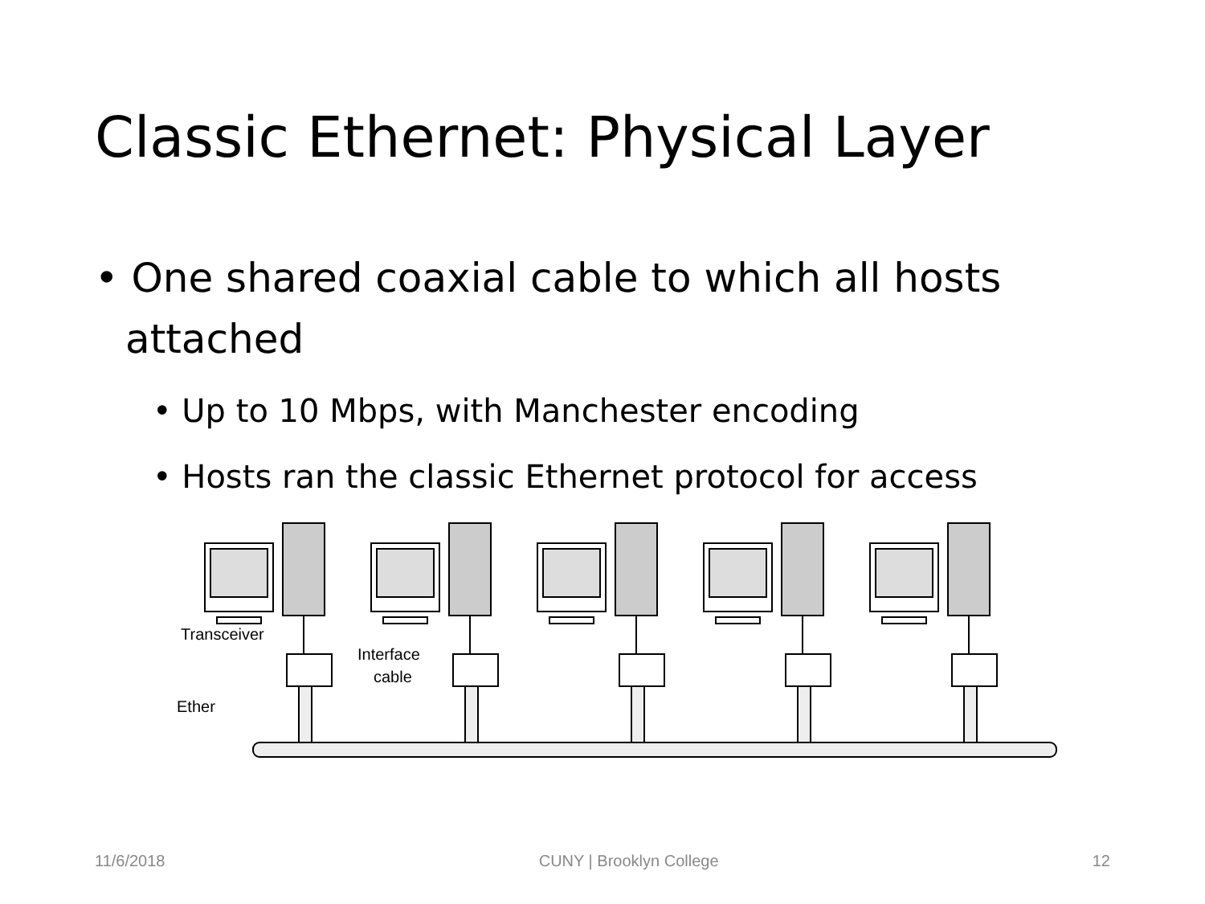Classic Ethernet: Physical Layer
• One shared coaxial cable to which all hosts attached
• Up to 10 Mbps, with Manchester encoding
• Hosts ran the classic Ethernet protocol for access
Transceiver
Interface
cable
Ether
11/6/2018 CUNY | Brooklyn College 12